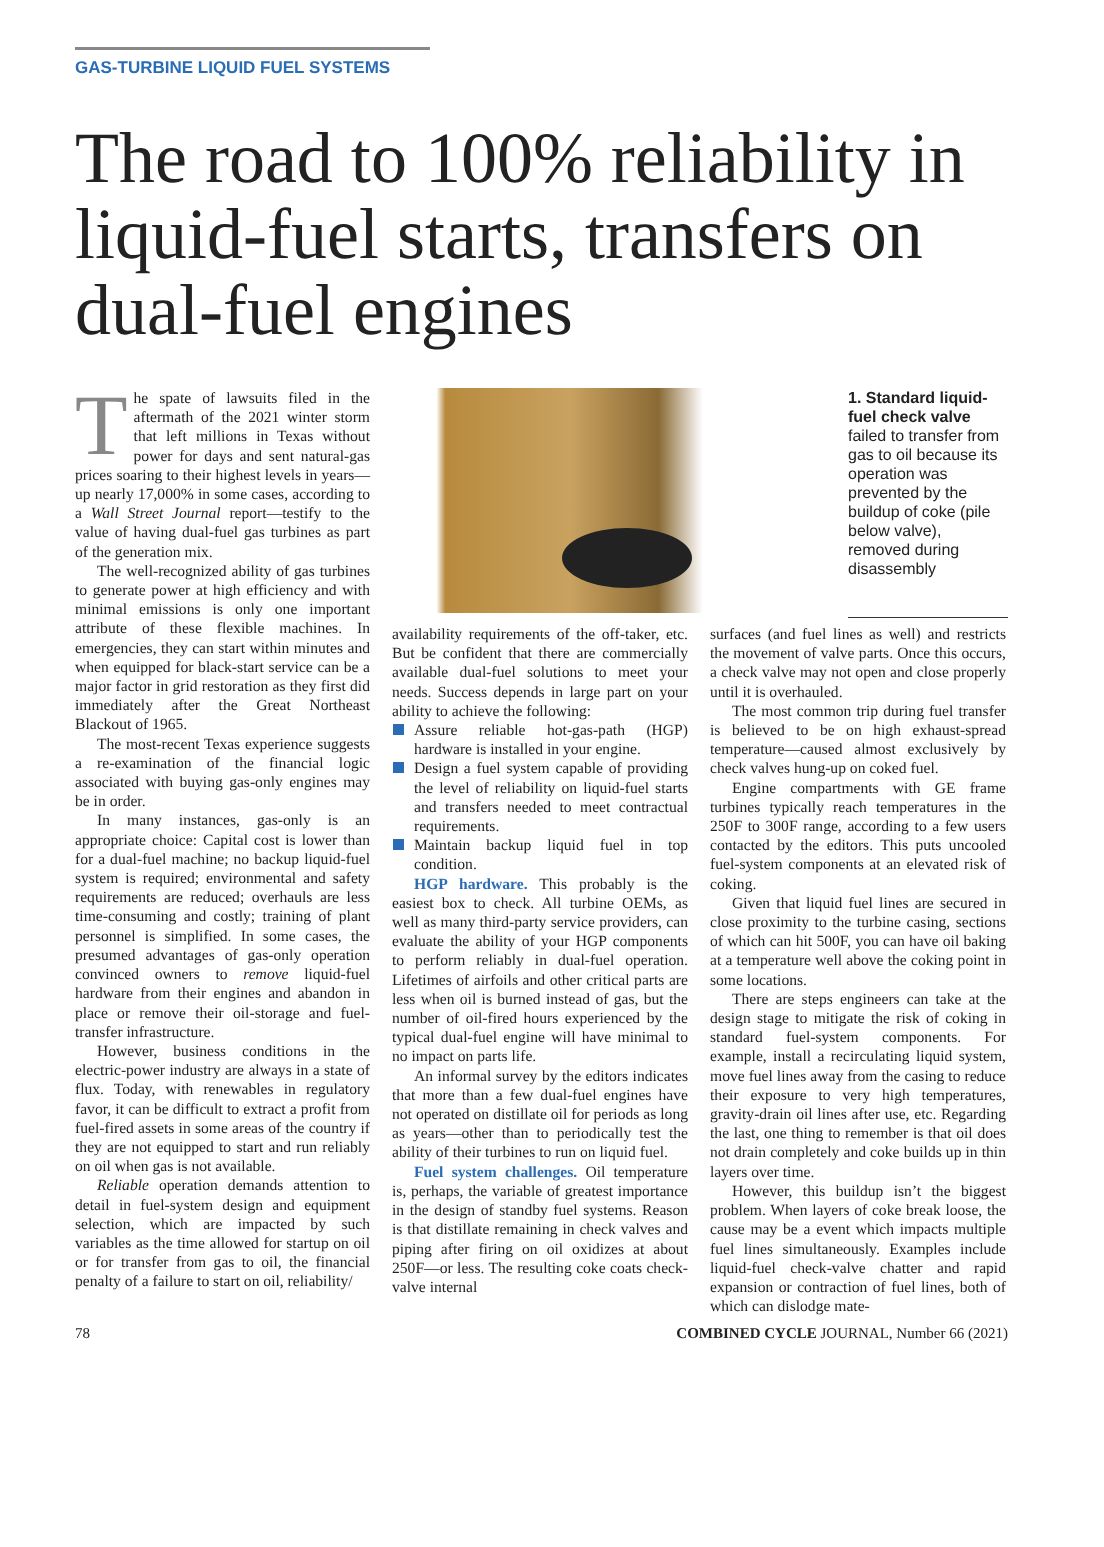GAS-TURBINE LIQUID FUEL SYSTEMS
The road to 100% reliability in liquid-fuel starts, transfers on dual-fuel engines
The spate of lawsuits filed in the aftermath of the 2021 winter storm that left millions in Texas without power for days and sent natural-gas prices soaring to their highest levels in years—up nearly 17,000% in some cases, according to a Wall Street Journal report—testify to the value of having dual-fuel gas turbines as part of the generation mix.
The well-recognized ability of gas turbines to generate power at high efficiency and with minimal emissions is only one important attribute of these flexible machines. In emergencies, they can start within minutes and when equipped for black-start service can be a major factor in grid restoration as they first did immediately after the Great Northeast Blackout of 1965.
The most-recent Texas experience suggests a re-examination of the financial logic associated with buying gas-only engines may be in order.
In many instances, gas-only is an appropriate choice: Capital cost is lower than for a dual-fuel machine; no backup liquid-fuel system is required; environmental and safety requirements are reduced; overhauls are less time-consuming and costly; training of plant personnel is simplified. In some cases, the presumed advantages of gas-only operation convinced owners to remove liquid-fuel hardware from their engines and abandon in place or remove their oil-storage and fuel-transfer infrastructure.
However, business conditions in the electric-power industry are always in a state of flux. Today, with renewables in regulatory favor, it can be difficult to extract a profit from fuel-fired assets in some areas of the country if they are not equipped to start and run reliably on oil when gas is not available.
Reliable operation demands attention to detail in fuel-system design and equipment selection, which are impacted by such variables as the time allowed for startup on oil or for transfer from gas to oil, the financial penalty of a failure to start on oil, reliability/
1. Standard liquid-fuel check valve failed to transfer from gas to oil because its operation was prevented by the buildup of coke (pile below valve), removed during disassembly
availability requirements of the off-taker, etc. But be confident that there are commercially available dual-fuel solutions to meet your needs. Success depends in large part on your ability to achieve the following:
Assure reliable hot-gas-path (HGP) hardware is installed in your engine.
Design a fuel system capable of providing the level of reliability on liquid-fuel starts and transfers needed to meet contractual requirements.
Maintain backup liquid fuel in top condition.
HGP hardware. This probably is the easiest box to check. All turbine OEMs, as well as many third-party service providers, can evaluate the ability of your HGP components to perform reliably in dual-fuel operation. Lifetimes of airfoils and other critical parts are less when oil is burned instead of gas, but the number of oil-fired hours experienced by the typical dual-fuel engine will have minimal to no impact on parts life.
An informal survey by the editors indicates that more than a few dual-fuel engines have not operated on distillate oil for periods as long as years—other than to periodically test the ability of their turbines to run on liquid fuel.
Fuel system challenges. Oil temperature is, perhaps, the variable of greatest importance in the design of standby fuel systems. Reason is that distillate remaining in check valves and piping after firing on oil oxidizes at about 250F—or less. The resulting coke coats check-valve internal
surfaces (and fuel lines as well) and restricts the movement of valve parts. Once this occurs, a check valve may not open and close properly until it is overhauled.
The most common trip during fuel transfer is believed to be on high exhaust-spread temperature—caused almost exclusively by check valves hung-up on coked fuel.
Engine compartments with GE frame turbines typically reach temperatures in the 250F to 300F range, according to a few users contacted by the editors. This puts uncooled fuel-system components at an elevated risk of coking.
Given that liquid fuel lines are secured in close proximity to the turbine casing, sections of which can hit 500F, you can have oil baking at a temperature well above the coking point in some locations.
There are steps engineers can take at the design stage to mitigate the risk of coking in standard fuel-system components. For example, install a recirculating liquid system, move fuel lines away from the casing to reduce their exposure to very high temperatures, gravity-drain oil lines after use, etc. Regarding the last, one thing to remember is that oil does not drain completely and coke builds up in thin layers over time.
However, this buildup isn’t the biggest problem. When layers of coke break loose, the cause may be a event which impacts multiple fuel lines simultaneously. Examples include liquid-fuel check-valve chatter and rapid expansion or contraction of fuel lines, both of which can dislodge mate-
78 COMBINED CYCLE JOURNAL, Number 66 (2021)